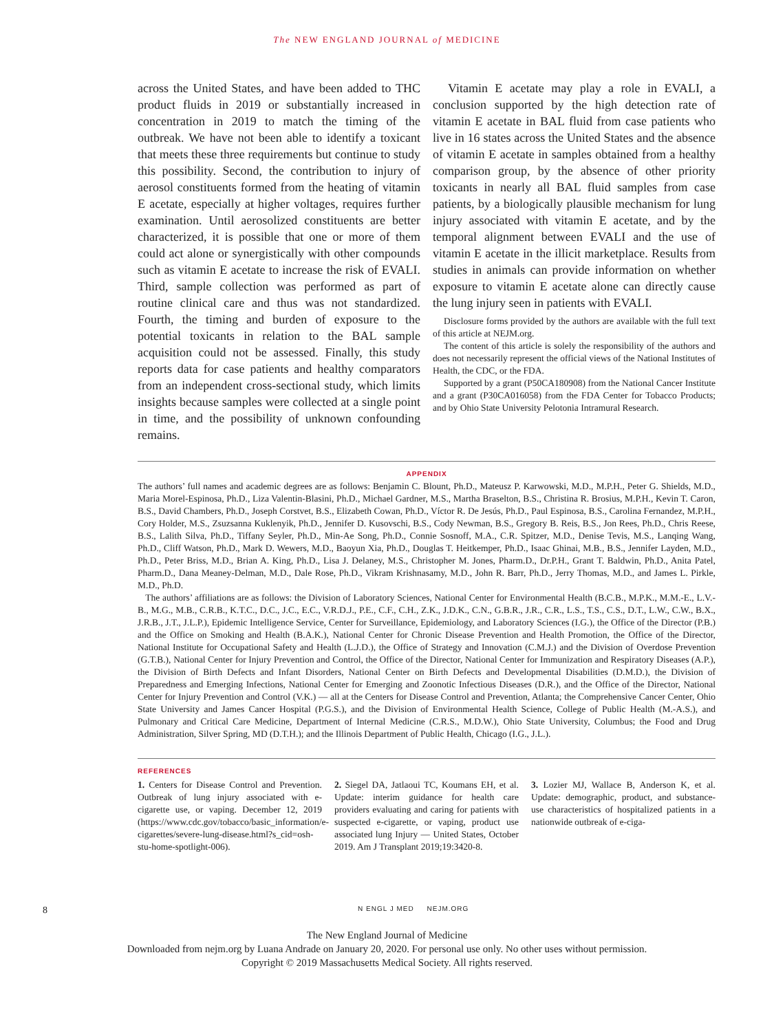The NEW ENGLAND JOURNAL of MEDICINE
across the United States, and have been added to THC product fluids in 2019 or substantially increased in concentration in 2019 to match the timing of the outbreak. We have not been able to identify a toxicant that meets these three requirements but continue to study this possibility. Second, the contribution to injury of aerosol constituents formed from the heating of vitamin E acetate, especially at higher voltages, requires further examination. Until aerosolized constituents are better characterized, it is possible that one or more of them could act alone or synergistically with other compounds such as vitamin E acetate to increase the risk of EVALI. Third, sample collection was performed as part of routine clinical care and thus was not standardized. Fourth, the timing and burden of exposure to the potential toxicants in relation to the BAL sample acquisition could not be assessed. Finally, this study reports data for case patients and healthy comparators from an independent cross-sectional study, which limits insights because samples were collected at a single point in time, and the possibility of unknown confounding remains.
Vitamin E acetate may play a role in EVALI, a conclusion supported by the high detection rate of vitamin E acetate in BAL fluid from case patients who live in 16 states across the United States and the absence of vitamin E acetate in samples obtained from a healthy comparison group, by the absence of other priority toxicants in nearly all BAL fluid samples from case patients, by a biologically plausible mechanism for lung injury associated with vitamin E acetate, and by the temporal alignment between EVALI and the use of vitamin E acetate in the illicit marketplace. Results from studies in animals can provide information on whether exposure to vitamin E acetate alone can directly cause the lung injury seen in patients with EVALI.
Disclosure forms provided by the authors are available with the full text of this article at NEJM.org.
The content of this article is solely the responsibility of the authors and does not necessarily represent the official views of the National Institutes of Health, the CDC, or the FDA.
Supported by a grant (P50CA180908) from the National Cancer Institute and a grant (P30CA016058) from the FDA Center for Tobacco Products; and by Ohio State University Pelotonia Intramural Research.
APPENDIX
The authors’ full names and academic degrees are as follows: Benjamin C. Blount, Ph.D., Mateusz P. Karwowski, M.D., M.P.H., Peter G. Shields, M.D., Maria Morel-Espinosa, Ph.D., Liza Valentin-Blasini, Ph.D., Michael Gardner, M.S., Martha Braselton, B.S., Christina R. Brosius, M.P.H., Kevin T. Caron, B.S., David Chambers, Ph.D., Joseph Corstvet, B.S., Elizabeth Cowan, Ph.D., Víctor R. De Jesús, Ph.D., Paul Espinosa, B.S., Carolina Fernandez, M.P.H., Cory Holder, M.S., Zsuzsanna Kuklenyik, Ph.D., Jennifer D. Kusovschi, B.S., Cody Newman, B.S., Gregory B. Reis, B.S., Jon Rees, Ph.D., Chris Reese, B.S., Lalith Silva, Ph.D., Tiffany Seyler, Ph.D., Min-Ae Song, Ph.D., Connie Sosnoff, M.A., C.R. Spitzer, M.D., Denise Tevis, M.S., Lanqing Wang, Ph.D., Cliff Watson, Ph.D., Mark D. Wewers, M.D., Baoyun Xia, Ph.D., Douglas T. Heitkemper, Ph.D., Isaac Ghinai, M.B., B.S., Jennifer Layden, M.D., Ph.D., Peter Briss, M.D., Brian A. King, Ph.D., Lisa J. Delaney, M.S., Christopher M. Jones, Pharm.D., Dr.P.H., Grant T. Baldwin, Ph.D., Anita Patel, Pharm.D., Dana Meaney-Delman, M.D., Dale Rose, Ph.D., Vikram Krishnasamy, M.D., John R. Barr, Ph.D., Jerry Thomas, M.D., and James L. Pirkle, M.D., Ph.D.
The authors’ affiliations are as follows: the Division of Laboratory Sciences, National Center for Environmental Health (B.C.B., M.P.K., M.M.-E., L.V.-B., M.G., M.B., C.R.B., K.T.C., D.C., J.C., E.C., V.R.D.J., P.E., C.F., C.H., Z.K., J.D.K., C.N., G.B.R., J.R., C.R., L.S., T.S., C.S., D.T., L.W., C.W., B.X., J.R.B., J.T., J.L.P.), Epidemic Intelligence Service, Center for Surveillance, Epidemiology, and Laboratory Sciences (I.G.), the Office of the Director (P.B.) and the Office on Smoking and Health (B.A.K.), National Center for Chronic Disease Prevention and Health Promotion, the Office of the Director, National Institute for Occupational Safety and Health (L.J.D.), the Office of Strategy and Innovation (C.M.J.) and the Division of Overdose Prevention (G.T.B.), National Center for Injury Prevention and Control, the Office of the Director, National Center for Immunization and Respiratory Diseases (A.P.), the Division of Birth Defects and Infant Disorders, National Center on Birth Defects and Developmental Disabilities (D.M.D.), the Division of Preparedness and Emerging Infections, National Center for Emerging and Zoonotic Infectious Diseases (D.R.), and the Office of the Director, National Center for Injury Prevention and Control (V.K.) — all at the Centers for Disease Control and Prevention, Atlanta; the Comprehensive Cancer Center, Ohio State University and James Cancer Hospital (P.G.S.), and the Division of Environmental Health Science, College of Public Health (M.-A.S.), and Pulmonary and Critical Care Medicine, Department of Internal Medicine (C.R.S., M.D.W.), Ohio State University, Columbus; the Food and Drug Administration, Silver Spring, MD (D.T.H.); and the Illinois Department of Public Health, Chicago (I.G., J.L.).
REFERENCES
1. Centers for Disease Control and Prevention. Outbreak of lung injury associated with e-cigarette use, or vaping. December 12, 2019 (https://www.cdc.gov/tobacco/basic_information/e-cigarettes/severe-lung-disease.html?s_cid=osh-stu-home-spotlight-006).
2. Siegel DA, Jatlaoui TC, Koumans EH, et al. Update: interim guidance for health care providers evaluating and caring for patients with suspected e-cigarette, or vaping, product use associated lung Injury — United States, October 2019. Am J Transplant 2019;19:3420-8.
3. Lozier MJ, Wallace B, Anderson K, et al. Update: demographic, product, and substance-use characteristics of hospitalized patients in a nationwide outbreak of e-ciga-
8 N ENGL J MED NEJM.ORG
The New England Journal of Medicine
Downloaded from nejm.org by Luana Andrade on January 20, 2020. For personal use only. No other uses without permission.
Copyright © 2019 Massachusetts Medical Society. All rights reserved.